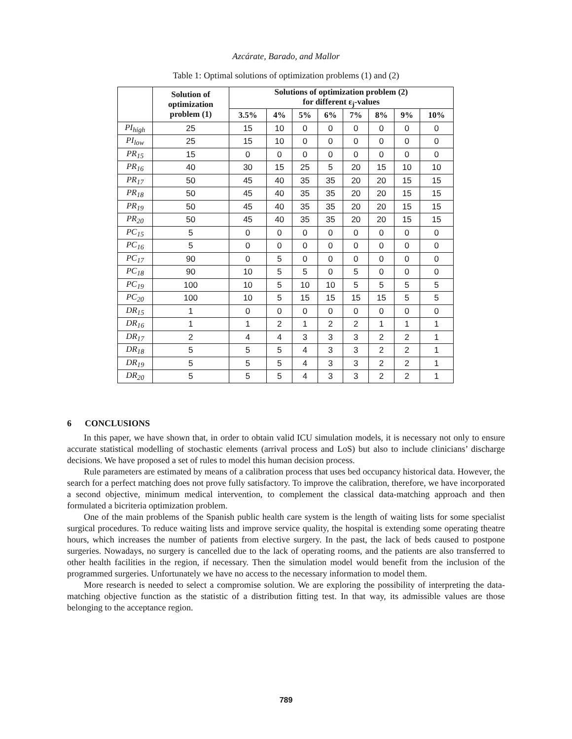Azcárate, Barado, and Mallor
Table 1: Optimal solutions of optimization problems (1) and (2)
| | Solution of optimization problem (1) | Solutions of optimization problem (2) for different ε<sub>j</sub>-values | | | | | | | |
| --- | --- | --- | --- | --- | --- | --- | --- | --- | --- |
| | | 3.5% | 4% | 5% | 6% | 7% | 8% | 9% | 10% |
| PI<sub>high</sub> | 25 | 15 | 10 | 0 | 0 | 0 | 0 | 0 | 0 |
| PI<sub>low</sub> | 25 | 15 | 10 | 0 | 0 | 0 | 0 | 0 | 0 |
| PR<sub>15</sub> | 15 | 0 | 0 | 0 | 0 | 0 | 0 | 0 | 0 |
| PR<sub>16</sub> | 40 | 30 | 15 | 25 | 5 | 20 | 15 | 10 | 10 |
| PR<sub>17</sub> | 50 | 45 | 40 | 35 | 35 | 20 | 20 | 15 | 15 |
| PR<sub>18</sub> | 50 | 45 | 40 | 35 | 35 | 20 | 20 | 15 | 15 |
| PR<sub>19</sub> | 50 | 45 | 40 | 35 | 35 | 20 | 20 | 15 | 15 |
| PR<sub>20</sub> | 50 | 45 | 40 | 35 | 35 | 20 | 20 | 15 | 15 |
| PC<sub>15</sub> | 5 | 0 | 0 | 0 | 0 | 0 | 0 | 0 | 0 |
| PC<sub>16</sub> | 5 | 0 | 0 | 0 | 0 | 0 | 0 | 0 | 0 |
| PC<sub>17</sub> | 90 | 0 | 5 | 0 | 0 | 0 | 0 | 0 | 0 |
| PC<sub>18</sub> | 90 | 10 | 5 | 5 | 0 | 5 | 0 | 0 | 0 |
| PC<sub>19</sub> | 100 | 10 | 5 | 10 | 10 | 5 | 5 | 5 | 5 |
| PC<sub>20</sub> | 100 | 10 | 5 | 15 | 15 | 15 | 15 | 5 | 5 |
| DR<sub>15</sub> | 1 | 0 | 0 | 0 | 0 | 0 | 0 | 0 | 0 |
| DR<sub>16</sub> | 1 | 1 | 2 | 1 | 2 | 2 | 1 | 1 | 1 |
| DR<sub>17</sub> | 2 | 4 | 4 | 3 | 3 | 3 | 2 | 2 | 1 |
| DR<sub>18</sub> | 5 | 5 | 5 | 4 | 3 | 3 | 2 | 2 | 1 |
| DR<sub>19</sub> | 5 | 5 | 5 | 4 | 3 | 3 | 2 | 2 | 1 |
| DR<sub>20</sub> | 5 | 5 | 5 | 4 | 3 | 3 | 2 | 2 | 1 |
6 CONCLUSIONS
In this paper, we have shown that, in order to obtain valid ICU simulation models, it is necessary not only to ensure accurate statistical modelling of stochastic elements (arrival process and LoS) but also to include clinicians’ discharge decisions. We have proposed a set of rules to model this human decision process.
Rule parameters are estimated by means of a calibration process that uses bed occupancy historical data. However, the search for a perfect matching does not prove fully satisfactory. To improve the calibration, therefore, we have incorporated a second objective, minimum medical intervention, to complement the classical data-matching approach and then formulated a bicriteria optimization problem.
One of the main problems of the Spanish public health care system is the length of waiting lists for some specialist surgical procedures. To reduce waiting lists and improve service quality, the hospital is extending some operating theatre hours, which increases the number of patients from elective surgery. In the past, the lack of beds caused to postpone surgeries. Nowadays, no surgery is cancelled due to the lack of operating rooms, and the patients are also transferred to other health facilities in the region, if necessary. Then the simulation model would benefit from the inclusion of the programmed surgeries. Unfortunately we have no access to the necessary information to model them.
More research is needed to select a compromise solution. We are exploring the possibility of interpreting the data-matching objective function as the statistic of a distribution fitting test. In that way, its admissible values are those belonging to the acceptance region.
789